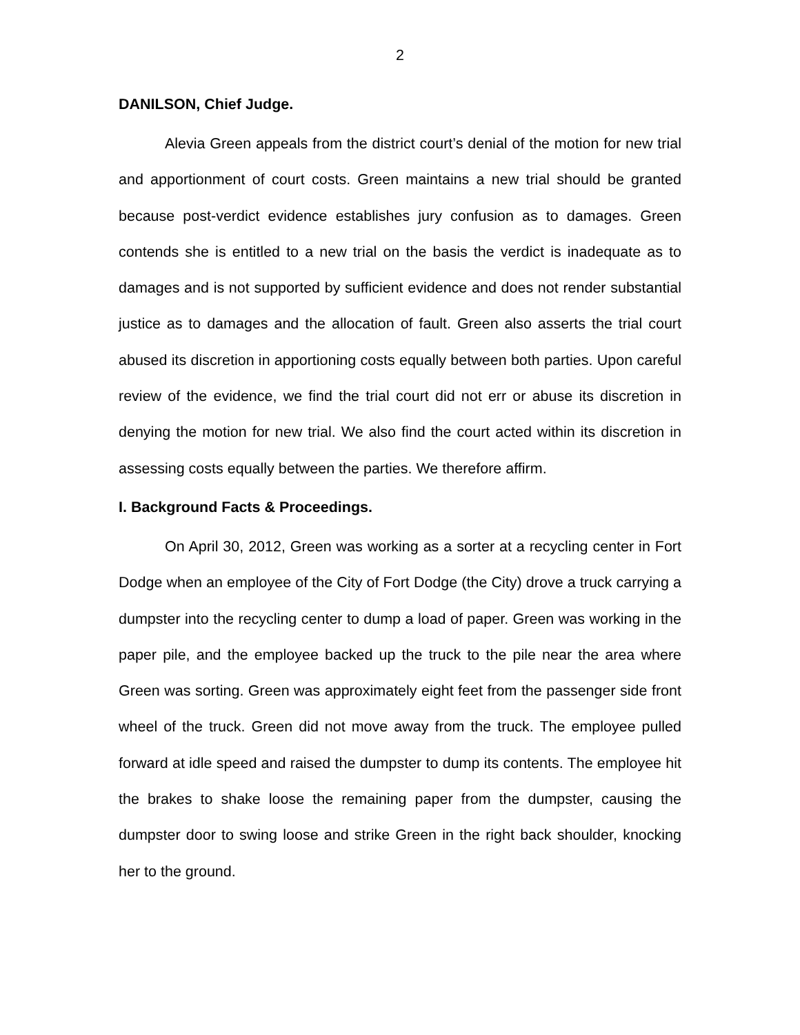2
DANILSON, Chief Judge.
Alevia Green appeals from the district court’s denial of the motion for new trial and apportionment of court costs. Green maintains a new trial should be granted because post-verdict evidence establishes jury confusion as to damages. Green contends she is entitled to a new trial on the basis the verdict is inadequate as to damages and is not supported by sufficient evidence and does not render substantial justice as to damages and the allocation of fault. Green also asserts the trial court abused its discretion in apportioning costs equally between both parties. Upon careful review of the evidence, we find the trial court did not err or abuse its discretion in denying the motion for new trial. We also find the court acted within its discretion in assessing costs equally between the parties. We therefore affirm.
I. Background Facts & Proceedings.
On April 30, 2012, Green was working as a sorter at a recycling center in Fort Dodge when an employee of the City of Fort Dodge (the City) drove a truck carrying a dumpster into the recycling center to dump a load of paper. Green was working in the paper pile, and the employee backed up the truck to the pile near the area where Green was sorting. Green was approximately eight feet from the passenger side front wheel of the truck. Green did not move away from the truck. The employee pulled forward at idle speed and raised the dumpster to dump its contents. The employee hit the brakes to shake loose the remaining paper from the dumpster, causing the dumpster door to swing loose and strike Green in the right back shoulder, knocking her to the ground.